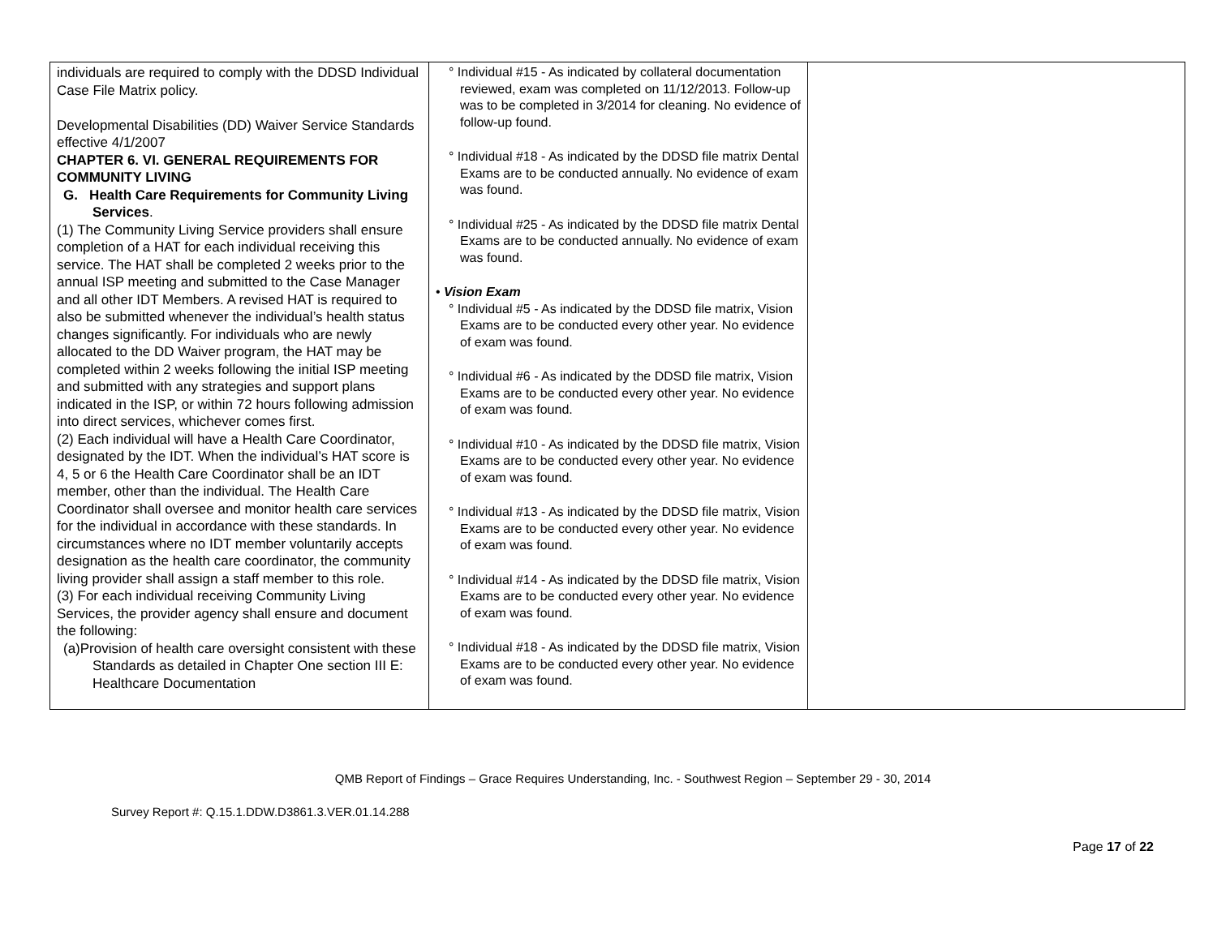| individuals are required to comply with the DDSD Individual Case File Matrix policy. Developmental Disabilities (DD) Waiver Service Standards effective 4/1/2007 CHAPTER 6. VI. GENERAL REQUIREMENTS FOR COMMUNITY LIVING G. Health Care Requirements for Community Living Services . (1) The Community Living Service providers shall ensure completion of a HAT for each individual receiving this service. The HAT shall be completed 2 weeks prior to the annual ISP meeting and submitted to the Case Manager and all other IDT Members. A revised HAT is required to also be submitted whenever the individual’s health status changes significantly. For individuals who are newly allocated to the DD Waiver program, the HAT may be completed within 2 weeks following the initial ISP meeting and submitted with any strategies and support plans indicated in the ISP, or within 72 hours following admission into direct services, whichever comes first. (2) Each individual will have a Health Care Coordinator, designated by the IDT. When the individual’s HAT score is 4, 5 or 6 the Health Care Coordinator shall be an IDT member, other than the individual. The Health Care Coordinator shall oversee and monitor health care services for the individual in accordance with these standards. In circumstances where no IDT member voluntarily accepts designation as the health care coordinator, the community living provider shall assign a staff member to this role. (3) For each individual receiving Community Living Services, the provider agency shall ensure and document the following: (a)Provision of health care oversight consistent with these Standards as detailed in Chapter One section III E: Healthcare Documentation | ° Individual #15 - As indicated by collateral documentation reviewed, exam was completed on 11/12/2013. Follow-up was to be completed in 3/2014 for cleaning. No evidence of follow-up found. ° Individual #18 - As indicated by the DDSD file matrix Dental Exams are to be conducted annually. No evidence of exam was found. ° Individual #25 - As indicated by the DDSD file matrix Dental Exams are to be conducted annually. No evidence of exam was found. • Vision Exam ° Individual #5 - As indicated by the DDSD file matrix, Vision Exams are to be conducted every other year. No evidence of exam was found. ° Individual #6 - As indicated by the DDSD file matrix, Vision Exams are to be conducted every other year. No evidence of exam was found. ° Individual #10 - As indicated by the DDSD file matrix, Vision Exams are to be conducted every other year. No evidence of exam was found. ° Individual #13 - As indicated by the DDSD file matrix, Vision Exams are to be conducted every other year. No evidence of exam was found. ° Individual #14 - As indicated by the DDSD file matrix, Vision Exams are to be conducted every other year. No evidence of exam was found. ° Individual #18 - As indicated by the DDSD file matrix, Vision Exams are to be conducted every other year. No evidence of exam was found. | |
QMB Report of Findings – Grace Requires Understanding, Inc. - Southwest Region – September 29 - 30, 2014
Survey Report #: Q.15.1.DDW.D3861.3.VER.01.14.288
Page 17 of 22